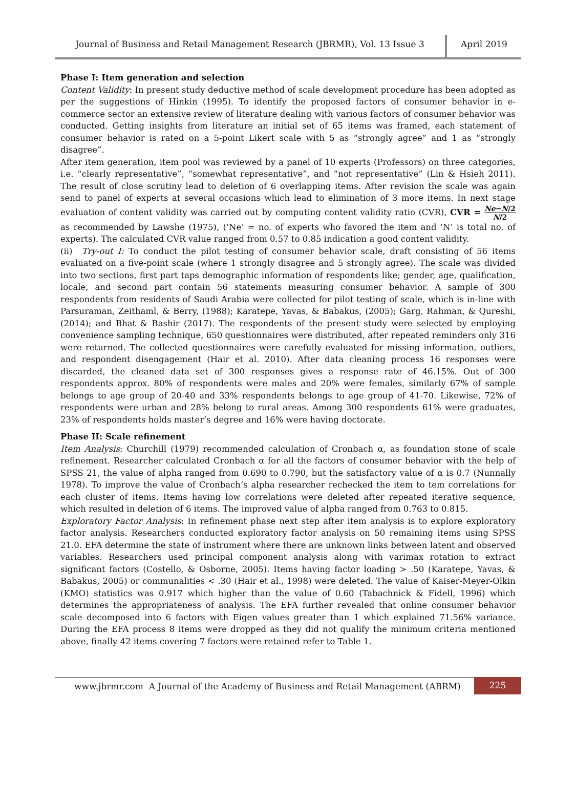Journal of Business and Retail Management Research (JBRMR), Vol. 13 Issue 3
April 2019
Phase I: Item generation and selection
Content Validity: In present study deductive method of scale development procedure has been adopted as per the suggestions of Hinkin (1995). To identify the proposed factors of consumer behavior in e-commerce sector an extensive review of literature dealing with various factors of consumer behavior was conducted. Getting insights from literature an initial set of 65 items was framed, each statement of consumer behavior is rated on a 5-point Likert scale with 5 as “strongly agree” and 1 as “strongly disagree”.
After item generation, item pool was reviewed by a panel of 10 experts (Professors) on three categories, i.e. “clearly representative”, “somewhat representative”, and “not representative” (Lin & Hsieh 2011). The result of close scrutiny lead to deletion of 6 overlapping items. After revision the scale was again send to panel of experts at several occasions which lead to elimination of 3 more items. In next stage evaluation of content validity was carried out by computing content validity ratio (CVR), CVR = Ne−N/2 N/2 as recommended by Lawshe (1975), (‘Ne’ = no. of experts who favored the item and ‘N’ is total no. of experts). The calculated CVR value ranged from 0.57 to 0.85 indication a good content validity.
(ii) Try-out I: To conduct the pilot testing of consumer behavior scale, draft consisting of 56 items evaluated on a five-point scale (where 1 strongly disagree and 5 strongly agree). The scale was divided into two sections, first part taps demographic information of respondents like; gender, age, qualification, locale, and second part contain 56 statements measuring consumer behavior. A sample of 300 respondents from residents of Saudi Arabia were collected for pilot testing of scale, which is in-line with Parsuraman, Zeithaml, & Berry, (1988); Karatepe, Yavas, & Babakus, (2005); Garg, Rahman, & Qureshi, (2014); and Bhat & Bashir (2017). The respondents of the present study were selected by employing convenience sampling technique, 650 questionnaires were distributed, after repeated reminders only 316 were returned. The collected questionnaires were carefully evaluated for missing information, outliers, and respondent disengagement (Hair et al. 2010). After data cleaning process 16 responses were discarded, the cleaned data set of 300 responses gives a response rate of 46.15%. Out of 300 respondents approx. 80% of respondents were males and 20% were females, similarly 67% of sample belongs to age group of 20-40 and 33% respondents belongs to age group of 41-70. Likewise, 72% of respondents were urban and 28% belong to rural areas. Among 300 respondents 61% were graduates, 23% of respondents holds master’s degree and 16% were having doctorate.
Phase II: Scale refinement
Item Analysis: Churchill (1979) recommended calculation of Cronbach α, as foundation stone of scale refinement. Researcher calculated Cronbach α for all the factors of consumer behavior with the help of SPSS 21, the value of alpha ranged from 0.690 to 0.790, but the satisfactory value of α is 0.7 (Nunnally 1978). To improve the value of Cronbach’s alpha researcher rechecked the item to tem correlations for each cluster of items. Items having low correlations were deleted after repeated iterative sequence, which resulted in deletion of 6 items. The improved value of alpha ranged from 0.763 to 0.815.
Exploratory Factor Analysis: In refinement phase next step after item analysis is to explore exploratory factor analysis. Researchers conducted exploratory factor analysis on 50 remaining items using SPSS 21.0. EFA determine the state of instrument where there are unknown links between latent and observed variables. Researchers used principal component analysis along with varimax rotation to extract significant factors (Costello, & Osborne, 2005). Items having factor loading > .50 (Karatepe, Yavas, & Babakus, 2005) or communalities < .30 (Hair et al., 1998) were deleted. The value of Kaiser-Meyer-Olkin (KMO) statistics was 0.917 which higher than the value of 0.60 (Tabachnick & Fidell, 1996) which determines the appropriateness of analysis. The EFA further revealed that online consumer behavior scale decomposed into 6 factors with Eigen values greater than 1 which explained 71.56% variance. During the EFA process 8 items were dropped as they did not qualify the minimum criteria mentioned above, finally 42 items covering 7 factors were retained refer to Table 1.
www.jbrmr.com A Journal of the Academy of Business and Retail Management (ABRM)
225